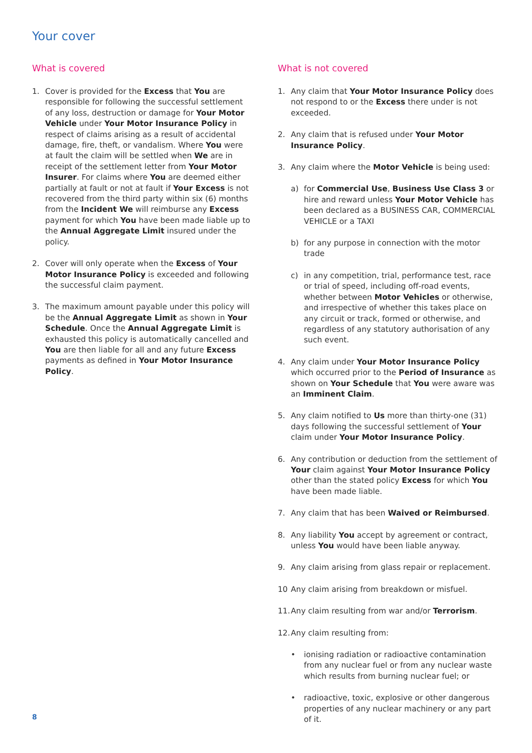Your cover
What is covered
1. Cover is provided for the Excess that You are responsible for following the successful settlement of any loss, destruction or damage for Your Motor Vehicle under Your Motor Insurance Policy in respect of claims arising as a result of accidental damage, fire, theft, or vandalism. Where You were at fault the claim will be settled when We are in receipt of the settlement letter from Your Motor Insurer. For claims where You are deemed either partially at fault or not at fault if Your Excess is not recovered from the third party within six (6) months from the Incident We will reimburse any Excess payment for which You have been made liable up to the Annual Aggregate Limit insured under the policy.
2. Cover will only operate when the Excess of Your Motor Insurance Policy is exceeded and following the successful claim payment.
3. The maximum amount payable under this policy will be the Annual Aggregate Limit as shown in Your Schedule. Once the Annual Aggregate Limit is exhausted this policy is automatically cancelled and You are then liable for all and any future Excess payments as defined in Your Motor Insurance Policy.
What is not covered
1. Any claim that Your Motor Insurance Policy does not respond to or the Excess there under is not exceeded.
2. Any claim that is refused under Your Motor Insurance Policy.
3. Any claim where the Motor Vehicle is being used:
a) for Commercial Use, Business Use Class 3 or hire and reward unless Your Motor Vehicle has been declared as a BUSINESS CAR, COMMERCIAL VEHICLE or a TAXI
b) for any purpose in connection with the motor trade
c) in any competition, trial, performance test, race or trial of speed, including off-road events, whether between Motor Vehicles or otherwise, and irrespective of whether this takes place on any circuit or track, formed or otherwise, and regardless of any statutory authorisation of any such event.
4. Any claim under Your Motor Insurance Policy which occurred prior to the Period of Insurance as shown on Your Schedule that You were aware was an Imminent Claim.
5. Any claim notified to Us more than thirty-one (31) days following the successful settlement of Your claim under Your Motor Insurance Policy.
6. Any contribution or deduction from the settlement of Your claim against Your Motor Insurance Policy other than the stated policy Excess for which You have been made liable.
7. Any claim that has been Waived or Reimbursed.
8. Any liability You accept by agreement or contract, unless You would have been liable anyway.
9. Any claim arising from glass repair or replacement.
10 Any claim arising from breakdown or misfuel.
11. Any claim resulting from war and/or Terrorism.
12. Any claim resulting from:
• ionising radiation or radioactive contamination from any nuclear fuel or from any nuclear waste which results from burning nuclear fuel; or
• radioactive, toxic, explosive or other dangerous properties of any nuclear machinery or any part of it.
8